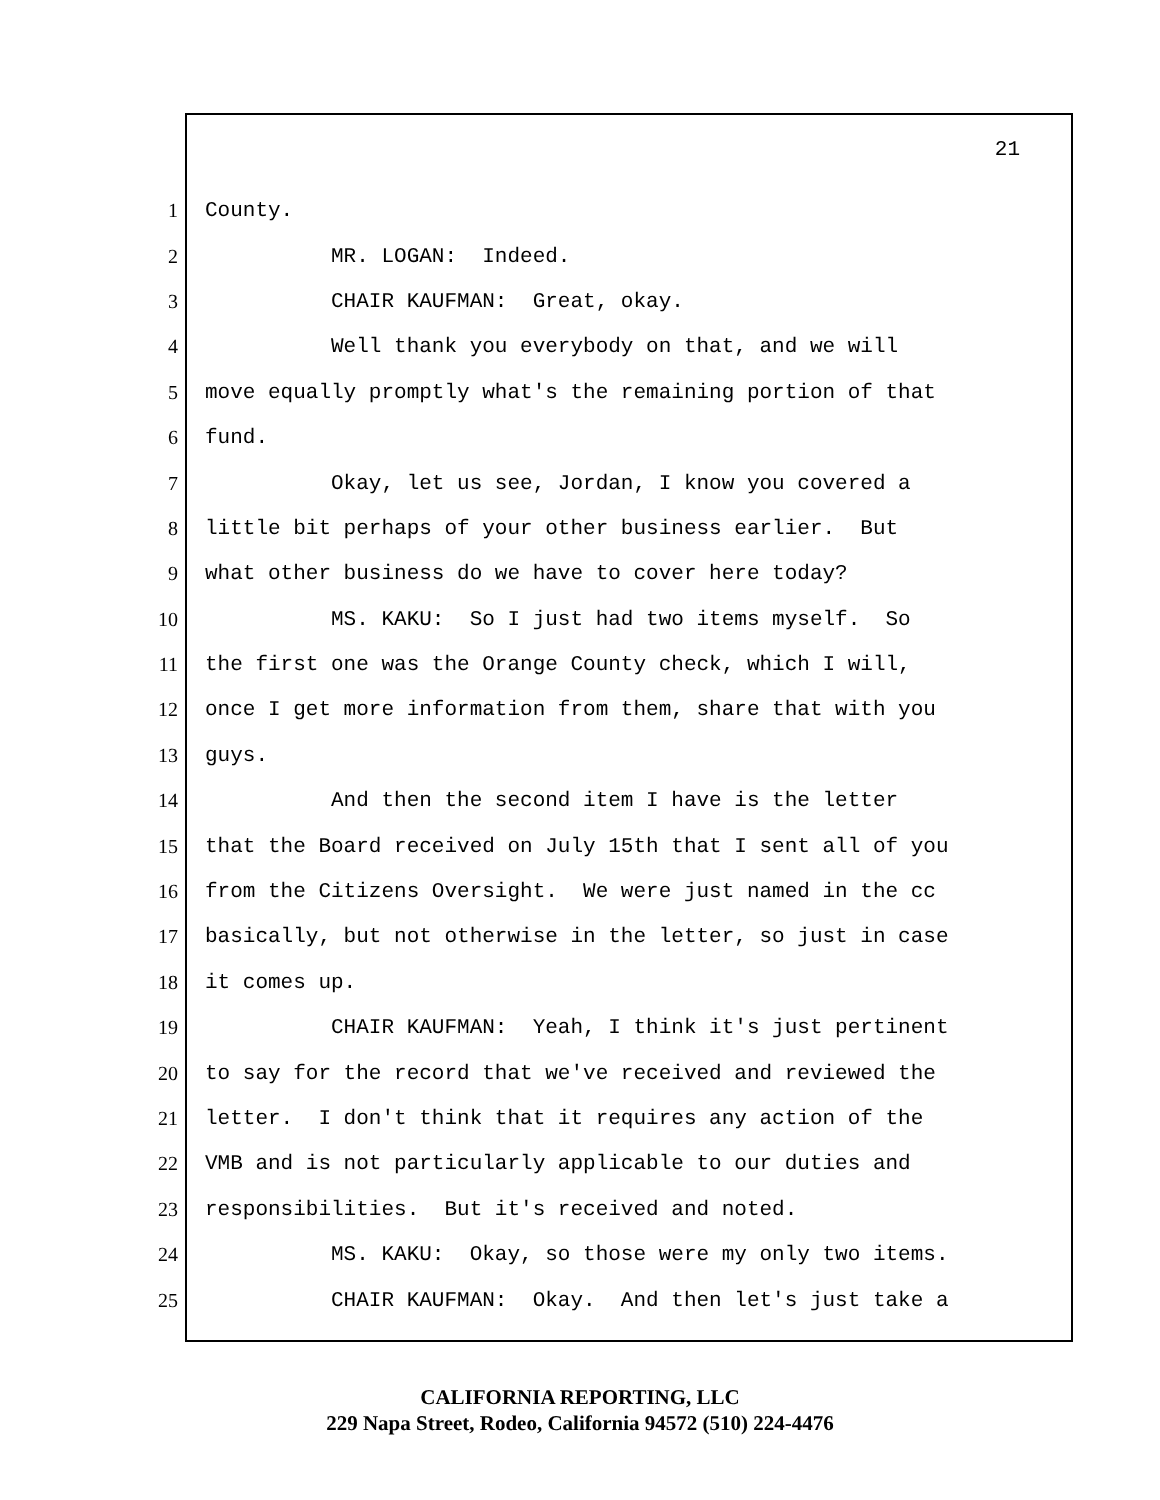21
1 County.
2 MR. LOGAN: Indeed.
3 CHAIR KAUFMAN: Great, okay.
4 Well thank you everybody on that, and we will
5 move equally promptly what's the remaining portion of that
6 fund.
7 Okay, let us see, Jordan, I know you covered a
8 little bit perhaps of your other business earlier. But
9 what other business do we have to cover here today?
10 MS. KAKU: So I just had two items myself. So
11 the first one was the Orange County check, which I will,
12 once I get more information from them, share that with you
13 guys.
14 And then the second item I have is the letter
15 that the Board received on July 15th that I sent all of you
16 from the Citizens Oversight. We were just named in the cc
17 basically, but not otherwise in the letter, so just in case
18 it comes up.
19 CHAIR KAUFMAN: Yeah, I think it's just pertinent
20 to say for the record that we've received and reviewed the
21 letter. I don't think that it requires any action of the
22 VMB and is not particularly applicable to our duties and
23 responsibilities. But it's received and noted.
24 MS. KAKU: Okay, so those were my only two items.
25 CHAIR KAUFMAN: Okay. And then let's just take a
CALIFORNIA REPORTING, LLC
229 Napa Street, Rodeo, California 94572 (510) 224-4476